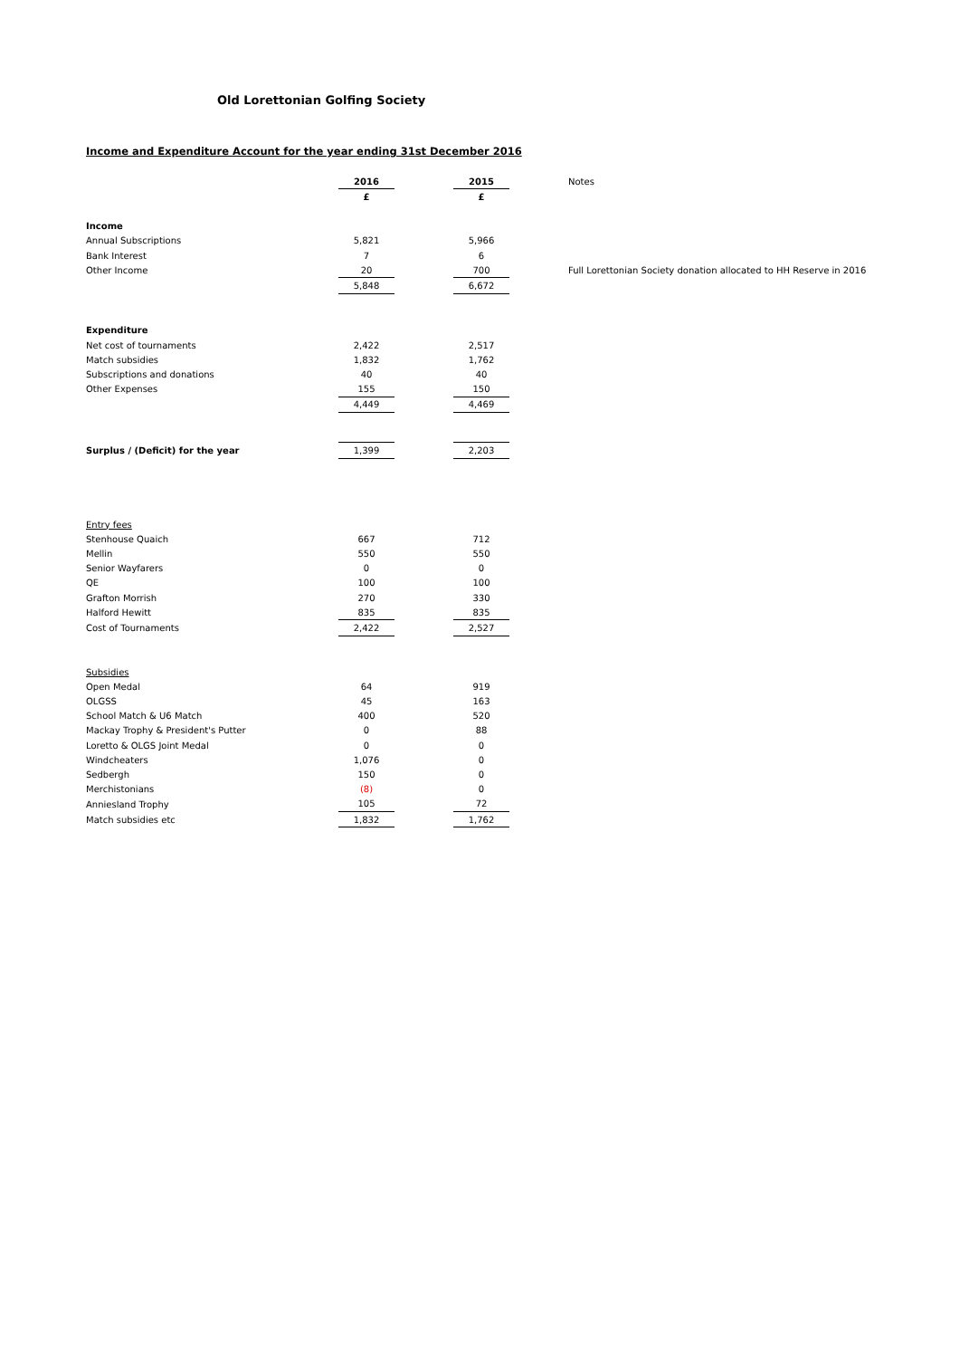Old Lorettonian Golfing Society
Income and Expenditure Account for the year ending 31st December 2016
| | 2016 | | 2015 | | Notes |
| | £ | | £ | | |
| Income | | | | | |
| Annual Subscriptions | 5,821 | | 5,966 | | |
| Bank Interest | 7 | | 6 | | |
| Other Income | 20 | | 700 | | Full Lorettonian Society donation allocated to HH Reserve in 2016 |
| | 5,848 | | 6,672 | | |
| Expenditure | | | | | |
| Net cost of tournaments | 2,422 | | 2,517 | | |
| Match subsidies | 1,832 | | 1,762 | | |
| Subscriptions and donations | 40 | | 40 | | |
| Other Expenses | 155 | | 150 | | |
| | 4,449 | | 4,469 | | |
| Surplus / (Deficit) for the year | 1,399 | | 2,203 | | |
| Entry fees | | | | | |
| Stenhouse Quaich | 667 | | 712 | | |
| Mellin | 550 | | 550 | | |
| Senior Wayfarers | 0 | | 0 | | |
| QE | 100 | | 100 | | |
| Grafton Morrish | 270 | | 330 | | |
| Halford Hewitt | 835 | | 835 | | |
| Cost of Tournaments | 2,422 | | 2,527 | | |
| Subsidies | | | | | |
| Open Medal | 64 | | 919 | | |
| OLGSS | 45 | | 163 | | |
| School Match & U6 Match | 400 | | 520 | | |
| Mackay Trophy & President's Putter | 0 | | 88 | | |
| Loretto & OLGS Joint Medal | 0 | | 0 | | |
| Windcheaters | 1,076 | | 0 | | |
| Sedbergh | 150 | | 0 | | |
| Merchistonians | (8) | | 0 | | |
| Anniesland Trophy | 105 | | 72 | | |
| Match subsidies etc | 1,832 | | 1,762 | | |